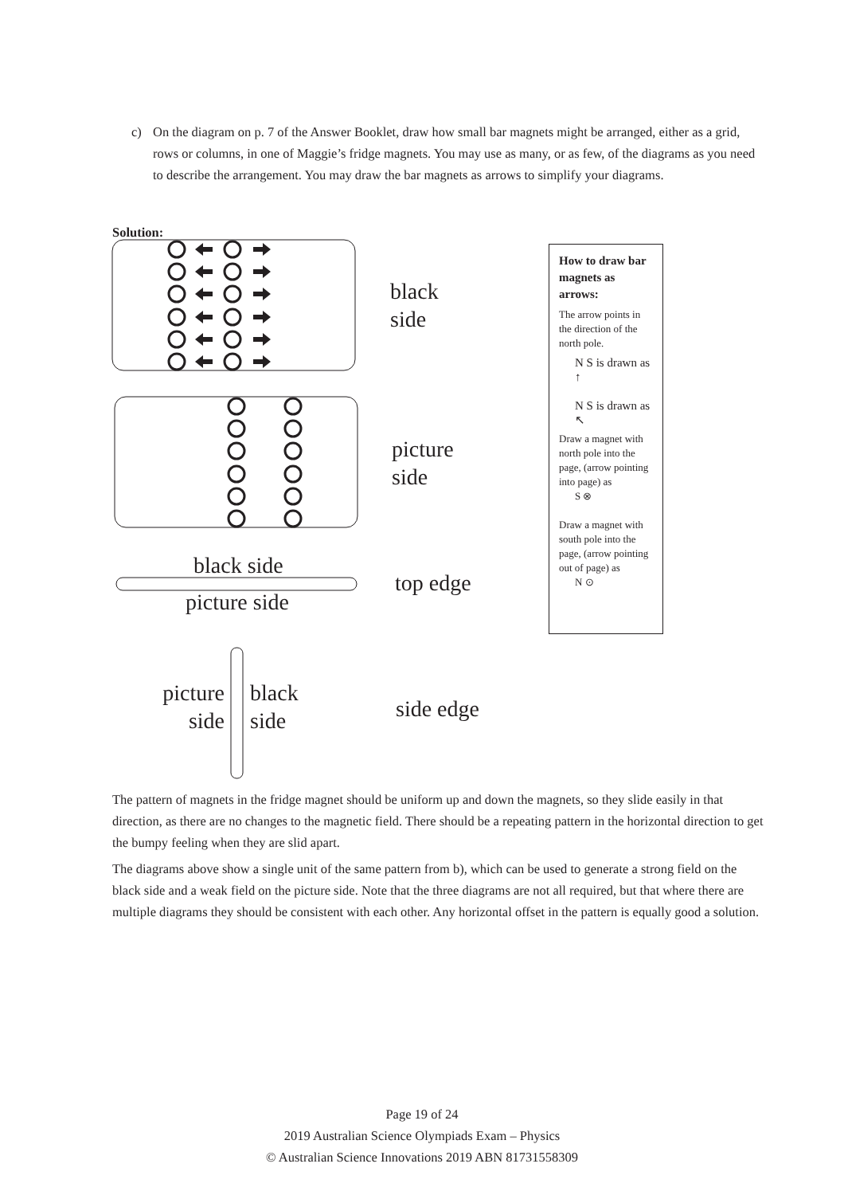c)
On the diagram on p. 7 of the Answer Booklet, draw how small bar magnets might be arranged, either as a grid, rows or columns, in one of Maggie’s fridge magnets. You may use as many, or as few, of the diagrams as you need to describe the arrangement. You may draw the bar magnets as arrows to simplify your diagrams.
Solution:
black
side
picture
side
black side
picture side
top edge
picture
side
black
side
side edge
How to draw bar magnets as arrows:
The arrow points in the direction of the north pole.
N S is drawn as ↑
N S is drawn as ↖
Draw a magnet with north pole into the page, (arrow pointing into page) as
S ⊗
Draw a magnet with south pole into the page, (arrow pointing out of page) as
N ⊙
The pattern of magnets in the fridge magnet should be uniform up and down the magnets, so they slide easily in that direction, as there are no changes to the magnetic field. There should be a repeating pattern in the horizontal direction to get the bumpy feeling when they are slid apart.
The diagrams above show a single unit of the same pattern from b), which can be used to generate a strong field on the black side and a weak field on the picture side. Note that the three diagrams are not all required, but that where there are multiple diagrams they should be consistent with each other. Any horizontal offset in the pattern is equally good a solution.
Page 19 of 24
2019 Australian Science Olympiads Exam – Physics
© Australian Science Innovations 2019 ABN 81731558309